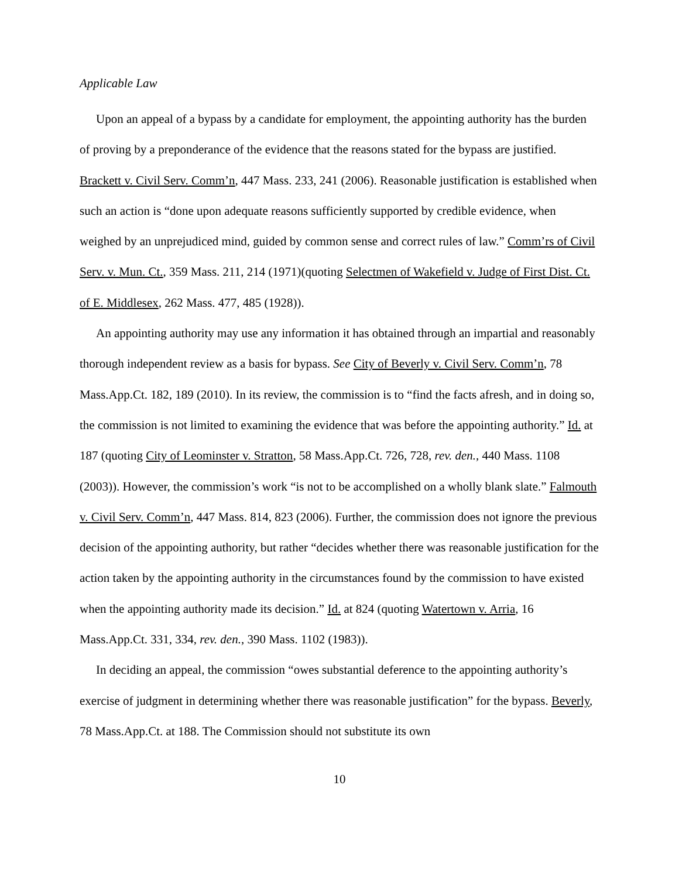Applicable Law
Upon an appeal of a bypass by a candidate for employment, the appointing authority has the burden of proving by a preponderance of the evidence that the reasons stated for the bypass are justified. Brackett v. Civil Serv. Comm’n, 447 Mass. 233, 241 (2006). Reasonable justification is established when such an action is “done upon adequate reasons sufficiently supported by credible evidence, when weighed by an unprejudiced mind, guided by common sense and correct rules of law.” Comm’rs of Civil Serv. v. Mun. Ct., 359 Mass. 211, 214 (1971)(quoting Selectmen of Wakefield v. Judge of First Dist. Ct. of E. Middlesex, 262 Mass. 477, 485 (1928)).
An appointing authority may use any information it has obtained through an impartial and reasonably thorough independent review as a basis for bypass. See City of Beverly v. Civil Serv. Comm’n, 78 Mass.App.Ct. 182, 189 (2010). In its review, the commission is to “find the facts afresh, and in doing so, the commission is not limited to examining the evidence that was before the appointing authority.” Id. at 187 (quoting City of Leominster v. Stratton, 58 Mass.App.Ct. 726, 728, rev. den., 440 Mass. 1108 (2003)). However, the commission’s work “is not to be accomplished on a wholly blank slate.” Falmouth v. Civil Serv. Comm’n, 447 Mass. 814, 823 (2006). Further, the commission does not ignore the previous decision of the appointing authority, but rather “decides whether there was reasonable justification for the action taken by the appointing authority in the circumstances found by the commission to have existed when the appointing authority made its decision.” Id. at 824 (quoting Watertown v. Arria, 16 Mass.App.Ct. 331, 334, rev. den., 390 Mass. 1102 (1983)).
In deciding an appeal, the commission “owes substantial deference to the appointing authority’s exercise of judgment in determining whether there was reasonable justification” for the bypass. Beverly, 78 Mass.App.Ct. at 188. The Commission should not substitute its own
10